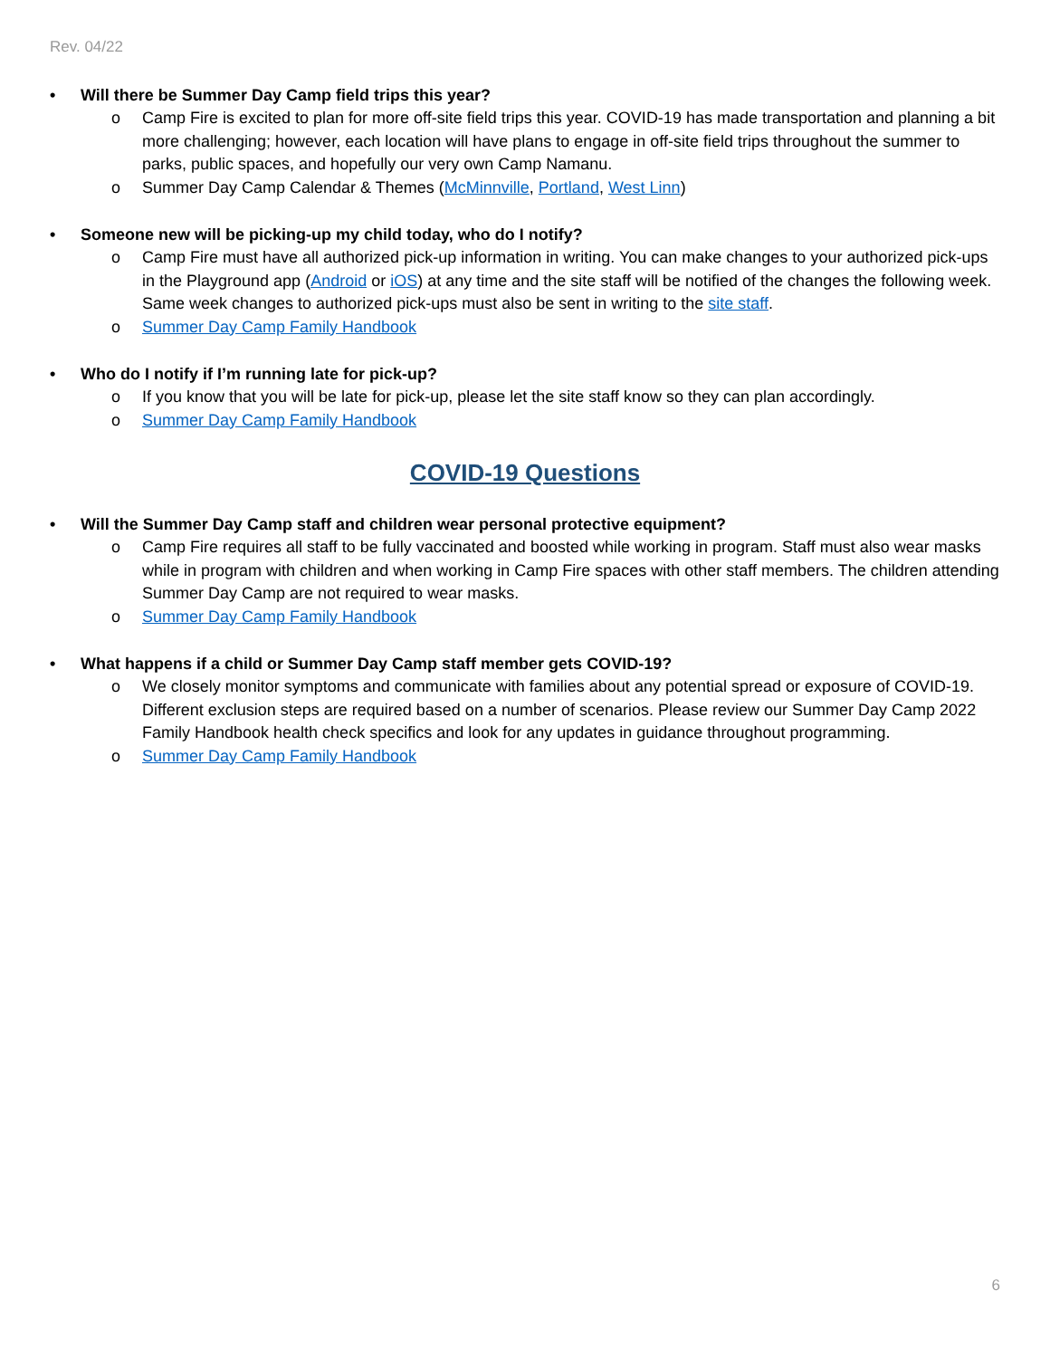Rev. 04/22
• Will there be Summer Day Camp field trips this year?
o Camp Fire is excited to plan for more off-site field trips this year. COVID-19 has made transportation and planning a bit more challenging; however, each location will have plans to engage in off-site field trips throughout the summer to parks, public spaces, and hopefully our very own Camp Namanu.
o Summer Day Camp Calendar & Themes (McMinnville, Portland, West Linn)
• Someone new will be picking-up my child today, who do I notify?
o Camp Fire must have all authorized pick-up information in writing. You can make changes to your authorized pick-ups in the Playground app (Android or iOS) at any time and the site staff will be notified of the changes the following week. Same week changes to authorized pick-ups must also be sent in writing to the site staff.
o Summer Day Camp Family Handbook
• Who do I notify if I’m running late for pick-up?
o If you know that you will be late for pick-up, please let the site staff know so they can plan accordingly.
o Summer Day Camp Family Handbook
COVID-19 Questions
• Will the Summer Day Camp staff and children wear personal protective equipment?
o Camp Fire requires all staff to be fully vaccinated and boosted while working in program. Staff must also wear masks while in program with children and when working in Camp Fire spaces with other staff members. The children attending Summer Day Camp are not required to wear masks.
o Summer Day Camp Family Handbook
• What happens if a child or Summer Day Camp staff member gets COVID-19?
o We closely monitor symptoms and communicate with families about any potential spread or exposure of COVID-19. Different exclusion steps are required based on a number of scenarios. Please review our Summer Day Camp 2022 Family Handbook health check specifics and look for any updates in guidance throughout programming.
o Summer Day Camp Family Handbook
6